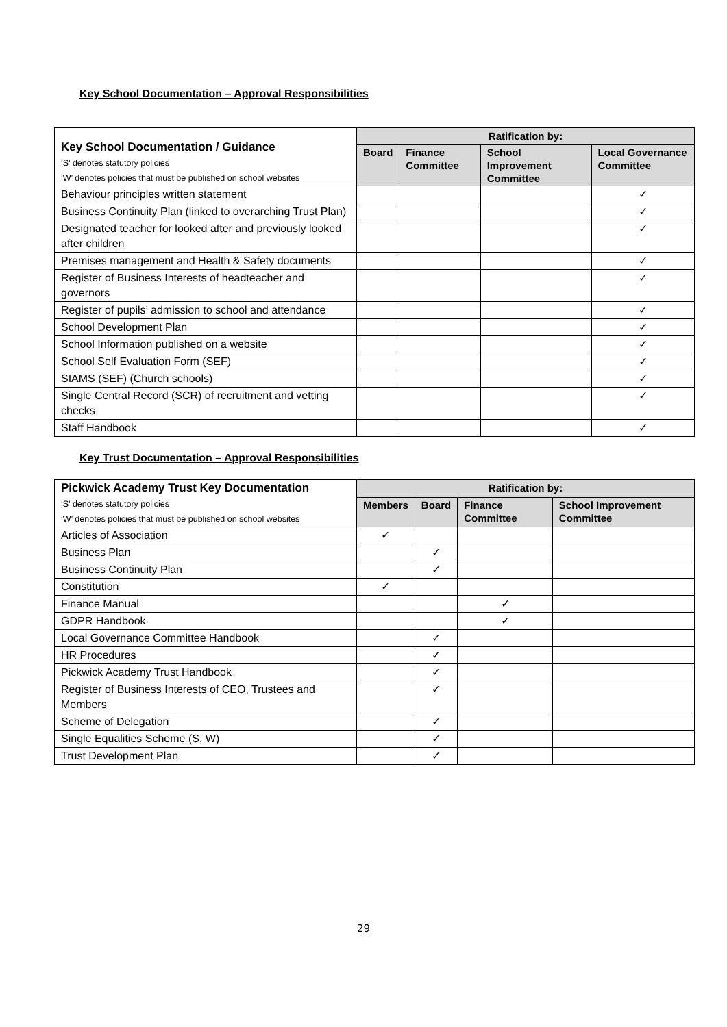Key School Documentation – Approval Responsibilities
| Key School Documentation / Guidance ‘S’ denotes statutory policies ‘W’ denotes policies that must be published on school websites | Ratification by: | | | |
| --- | --- | --- | --- | --- |
| | Board | Finance Committee | School Improvement Committee | Local Governance Committee |
| Behaviour principles written statement | | | | ✓ |
| Business Continuity Plan (linked to overarching Trust Plan) | | | | ✓ |
| Designated teacher for looked after and previously looked after children | | | | ✓ |
| Premises management and Health & Safety documents | | | | ✓ |
| Register of Business Interests of headteacher and governors | | | | ✓ |
| Register of pupils’ admission to school and attendance | | | | ✓ |
| School Development Plan | | | | ✓ |
| School Information published on a website | | | | ✓ |
| School Self Evaluation Form (SEF) | | | | ✓ |
| SIAMS (SEF) (Church schools) | | | | ✓ |
| Single Central Record (SCR) of recruitment and vetting checks | | | | ✓ |
| Staff Handbook | | | | ✓ |
Key Trust Documentation – Approval Responsibilities
| Pickwick Academy Trust Key Documentation ‘S’ denotes statutory policies ‘W’ denotes policies that must be published on school websites | Ratification by: | | | |
| --- | --- | --- | --- | --- |
| | Members | Board | Finance Committee | School Improvement Committee |
| Articles of Association | ✓ | | | |
| Business Plan | | ✓ | | |
| Business Continuity Plan | | ✓ | | |
| Constitution | ✓ | | | |
| Finance Manual | | | ✓ | |
| GDPR Handbook | | | ✓ | |
| Local Governance Committee Handbook | | ✓ | | |
| HR Procedures | | ✓ | | |
| Pickwick Academy Trust Handbook | | ✓ | | |
| Register of Business Interests of CEO, Trustees and Members | | ✓ | | |
| Scheme of Delegation | | ✓ | | |
| Single Equalities Scheme (S, W) | | ✓ | | |
| Trust Development Plan | | ✓ | | |
29